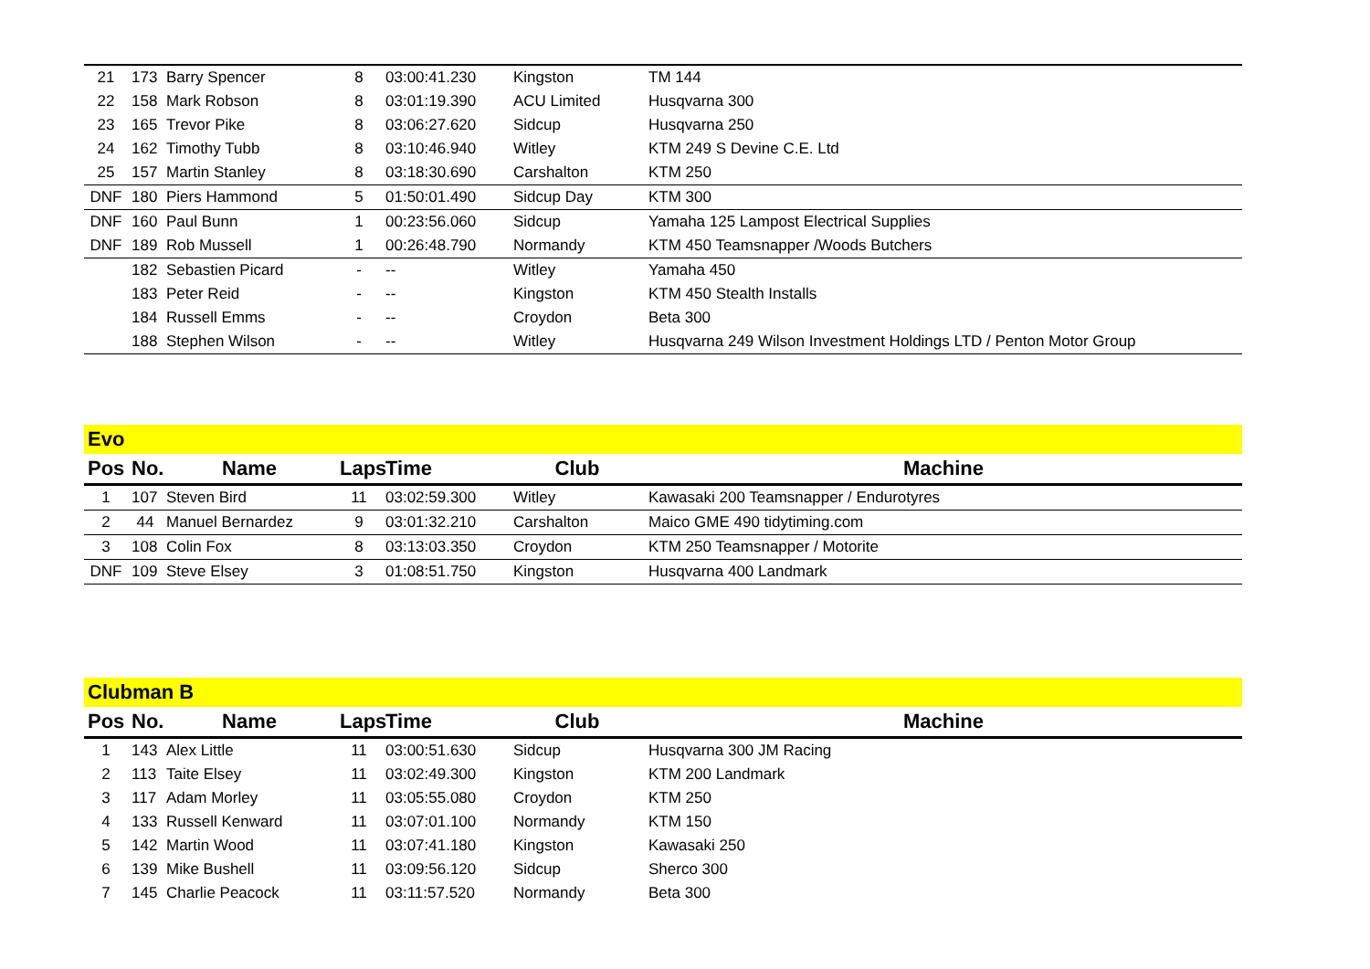| 21 | 173 | Barry Spencer | 8 | 03:00:41.230 | Kingston | TM 144 |
| 22 | 158 | Mark Robson | 8 | 03:01:19.390 | ACU Limited | Husqvarna 300 |
| 23 | 165 | Trevor Pike | 8 | 03:06:27.620 | Sidcup | Husqvarna 250 |
| 24 | 162 | Timothy Tubb | 8 | 03:10:46.940 | Witley | KTM 249 S Devine C.E. Ltd |
| 25 | 157 | Martin Stanley | 8 | 03:18:30.690 | Carshalton | KTM 250 |
| DNF | 180 | Piers Hammond | 5 | 01:50:01.490 | Sidcup Day | KTM 300 |
| DNF | 160 | Paul Bunn | 1 | 00:23:56.060 | Sidcup | Yamaha 125 Lampost Electrical Supplies |
| DNF | 189 | Rob Mussell | 1 | 00:26:48.790 | Normandy | KTM 450 Teamsnapper /Woods Butchers |
| | 182 | Sebastien Picard | - | -- | Witley | Yamaha 450 |
| | 183 | Peter Reid | - | -- | Kingston | KTM 450 Stealth Installs |
| | 184 | Russell Emms | - | -- | Croydon | Beta 300 |
| | 188 | Stephen Wilson | - | -- | Witley | Husqvarna 249 Wilson Investment Holdings LTD / Penton Motor Group |
Evo
| Pos | No. | Name | Laps | Time | Club | Machine |
| --- | --- | --- | --- | --- | --- | --- |
| 1 | 107 | Steven Bird | 11 | 03:02:59.300 | Witley | Kawasaki 200 Teamsnapper / Endurotyres |
| 2 | 44 | Manuel Bernardez | 9 | 03:01:32.210 | Carshalton | Maico GME 490 tidytiming.com |
| 3 | 108 | Colin Fox | 8 | 03:13:03.350 | Croydon | KTM 250 Teamsnapper / Motorite |
| DNF | 109 | Steve Elsey | 3 | 01:08:51.750 | Kingston | Husqvarna 400 Landmark |
Clubman B
| Pos | No. | Name | Laps | Time | Club | Machine |
| --- | --- | --- | --- | --- | --- | --- |
| 1 | 143 | Alex Little | 11 | 03:00:51.630 | Sidcup | Husqvarna 300 JM Racing |
| 2 | 113 | Taite Elsey | 11 | 03:02:49.300 | Kingston | KTM 200 Landmark |
| 3 | 117 | Adam Morley | 11 | 03:05:55.080 | Croydon | KTM 250 |
| 4 | 133 | Russell Kenward | 11 | 03:07:01.100 | Normandy | KTM 150 |
| 5 | 142 | Martin Wood | 11 | 03:07:41.180 | Kingston | Kawasaki 250 |
| 6 | 139 | Mike Bushell | 11 | 03:09:56.120 | Sidcup | Sherco 300 |
| 7 | 145 | Charlie Peacock | 11 | 03:11:57.520 | Normandy | Beta 300 |